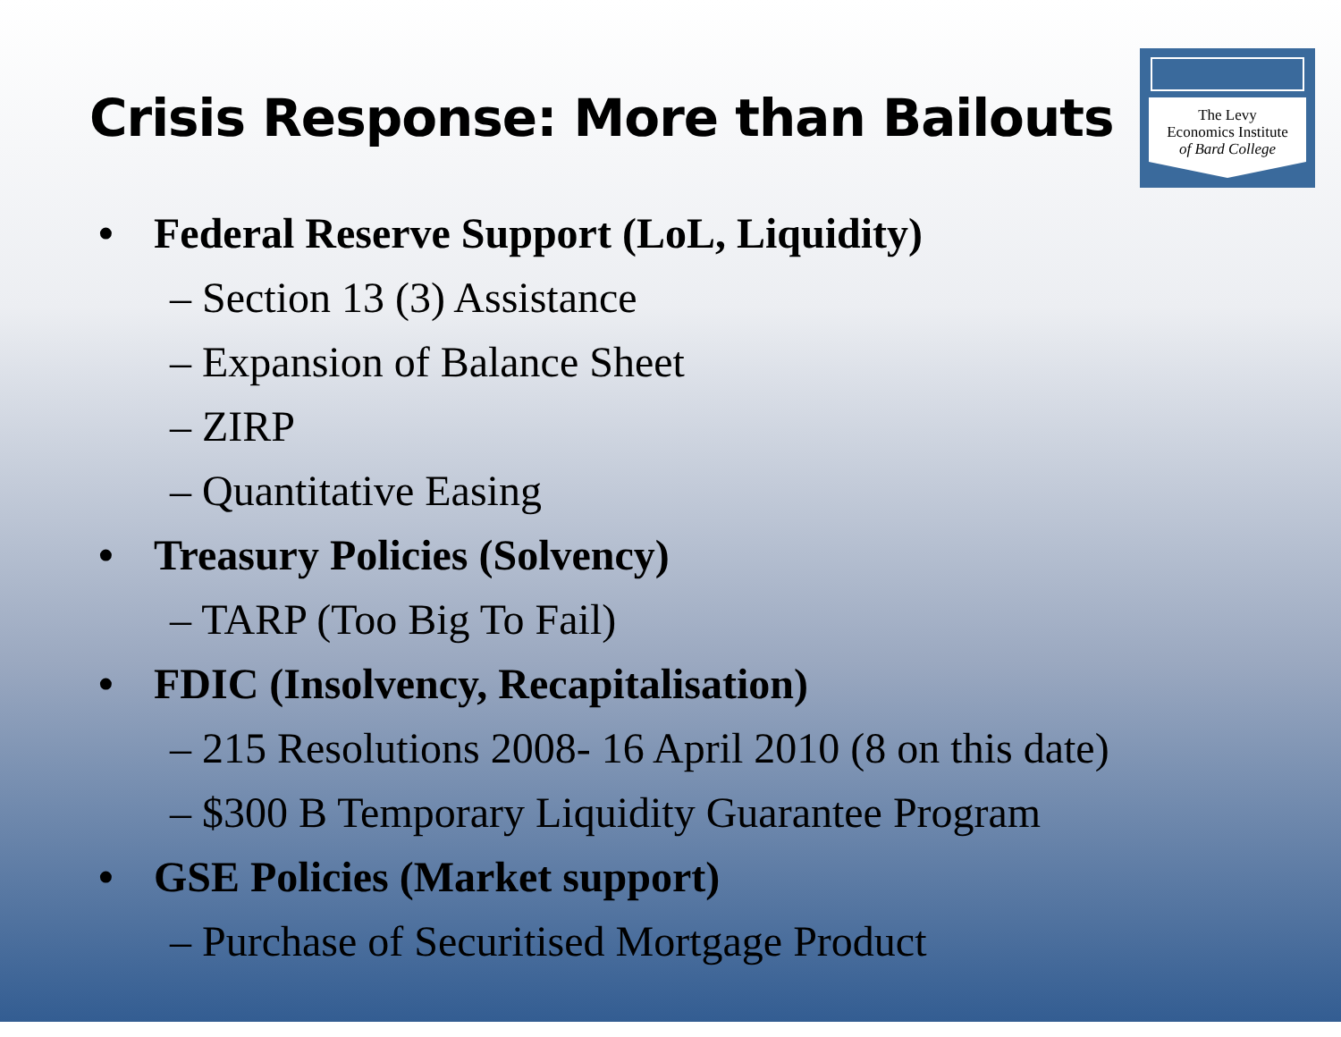Crisis Response: More than Bailouts
The Levy
Economics Institute
of Bard College
• Federal Reserve Support (LoL, Liquidity)
– Section 13 (3) Assistance
– Expansion of Balance Sheet
– ZIRP
– Quantitative Easing
• Treasury Policies (Solvency)
– TARP (Too Big To Fail)
• FDIC (Insolvency, Recapitalisation)
– 215 Resolutions 2008- 16 April 2010 (8 on this date)
– $300 B Temporary Liquidity Guarantee Program
• GSE Policies (Market support)
– Purchase of Securitised Mortgage Product